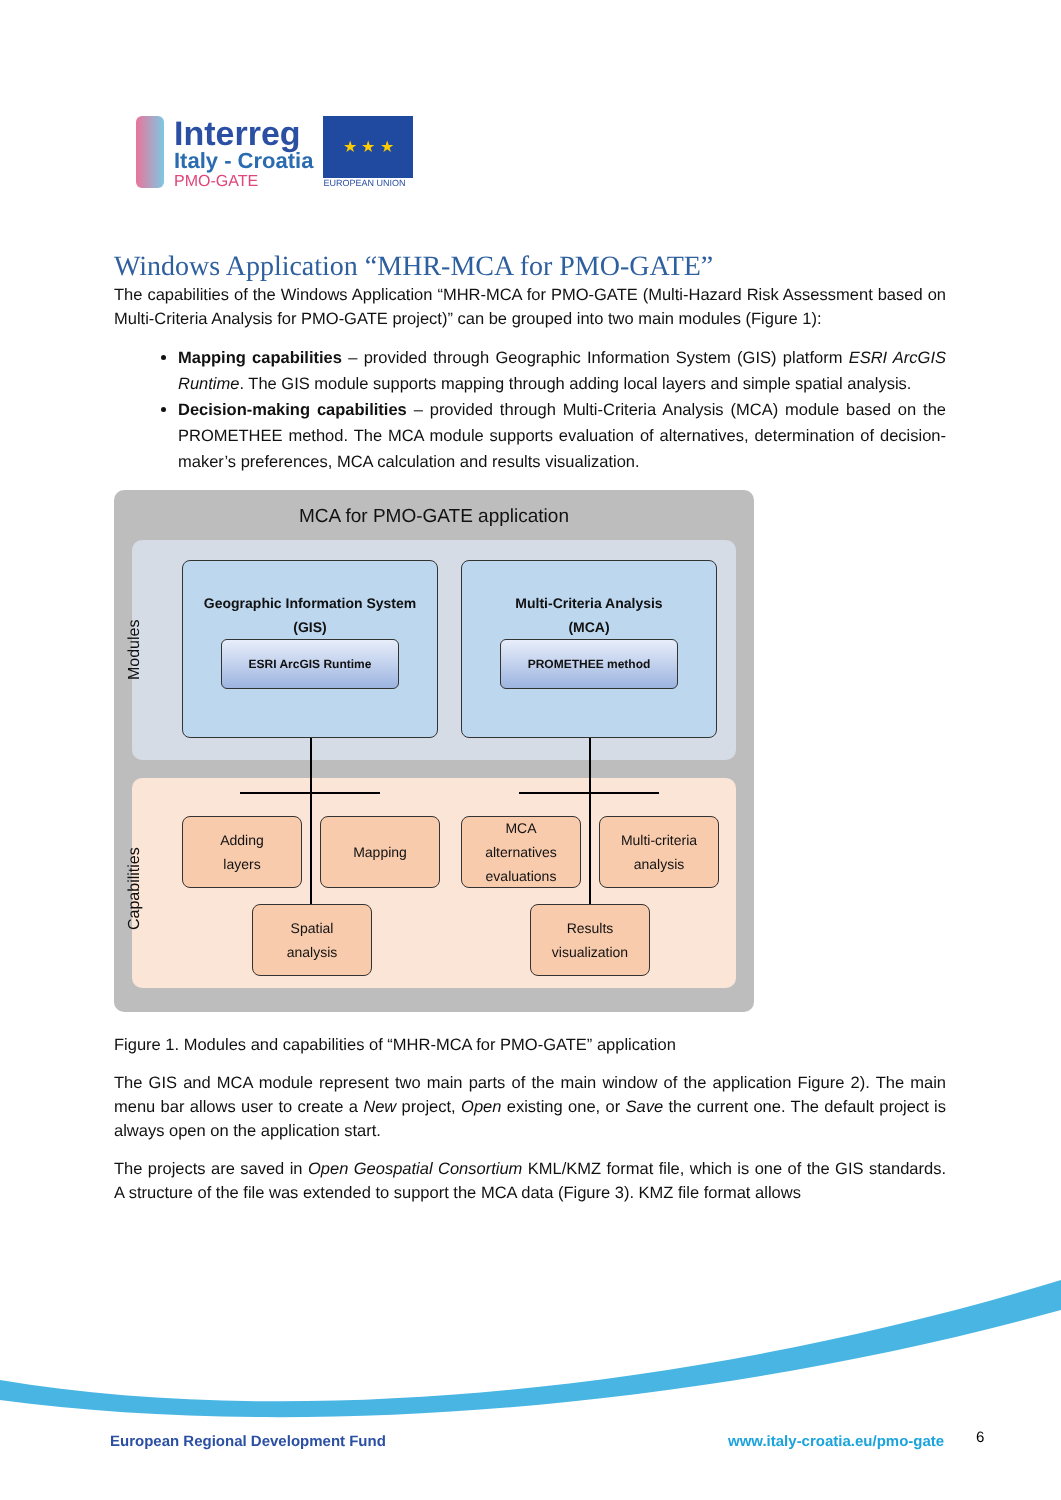Interreg
Italy - Croatia
PMO-GATE
★ ★ ★
EUROPEAN UNION
Windows Application “MHR-MCA for PMO-GATE”
The capabilities of the Windows Application “MHR-MCA for PMO-GATE (Multi-Hazard Risk Assessment based on Multi-Criteria Analysis for PMO-GATE project)” can be grouped into two main modules (Figure 1):
Mapping capabilities – provided through Geographic Information System (GIS) platform ESRI ArcGIS Runtime. The GIS module supports mapping through adding local layers and simple spatial analysis.
Decision-making capabilities – provided through Multi-Criteria Analysis (MCA) module based on the PROMETHEE method. The MCA module supports evaluation of alternatives, determination of decision-maker’s preferences, MCA calculation and results visualization.
MCA for PMO-GATE application
Modules
Capabilities
Geographic Information System
(GIS)
ESRI ArcGIS Runtime
Multi-Criteria Analysis
(MCA)
PROMETHEE method
Adding
layers
Mapping
MCA
alternatives
evaluations
Multi-criteria
analysis
Spatial
analysis
Results
visualization
Figure 1. Modules and capabilities of “MHR-MCA for PMO-GATE” application
The GIS and MCA module represent two main parts of the main window of the application Figure 2). The main menu bar allows user to create a New project, Open existing one, or Save the current one. The default project is always open on the application start.
The projects are saved in Open Geospatial Consortium KML/KMZ format file, which is one of the GIS standards. A structure of the file was extended to support the MCA data (Figure 3). KMZ file format allows
European Regional Development Fund
www.italy-croatia.eu/pmo-gate 6